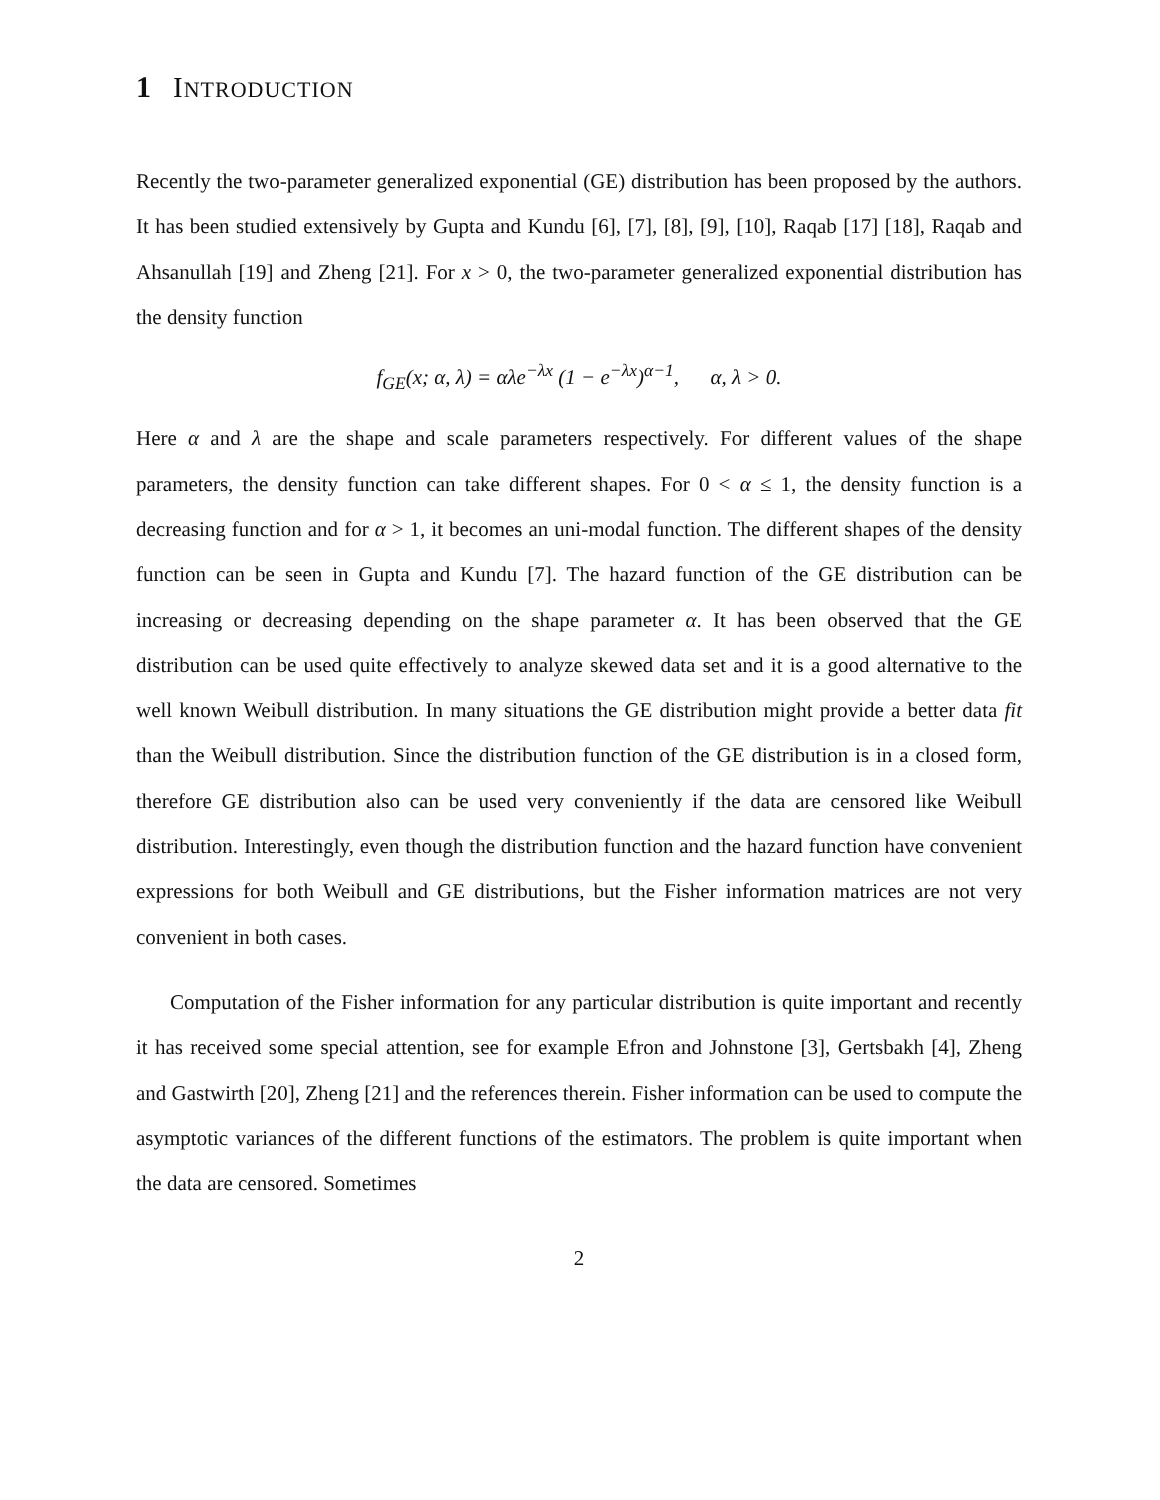1 INTRODUCTION
Recently the two-parameter generalized exponential (GE) distribution has been proposed by the authors. It has been studied extensively by Gupta and Kundu [6], [7], [8], [9], [10], Raqab [17] [18], Raqab and Ahsanullah [19] and Zheng [21]. For x > 0, the two-parameter generalized exponential distribution has the density function
f<sub>GE</sub>(x; α, λ) = αλe<sup>−λx</sup> (1 − e<sup>−λx</sup>)<sup>α−1</sup>, α, λ > 0.
Here α and λ are the shape and scale parameters respectively. For different values of the shape parameters, the density function can take different shapes. For 0 < α ≤ 1, the density function is a decreasing function and for α > 1, it becomes an uni-modal function. The different shapes of the density function can be seen in Gupta and Kundu [7]. The hazard function of the GE distribution can be increasing or decreasing depending on the shape parameter α. It has been observed that the GE distribution can be used quite effectively to analyze skewed data set and it is a good alternative to the well known Weibull distribution. In many situations the GE distribution might provide a better data fit than the Weibull distribution. Since the distribution function of the GE distribution is in a closed form, therefore GE distribution also can be used very conveniently if the data are censored like Weibull distribution. Interestingly, even though the distribution function and the hazard function have convenient expressions for both Weibull and GE distributions, but the Fisher information matrices are not very convenient in both cases.
Computation of the Fisher information for any particular distribution is quite important and recently it has received some special attention, see for example Efron and Johnstone [3], Gertsbakh [4], Zheng and Gastwirth [20], Zheng [21] and the references therein. Fisher information can be used to compute the asymptotic variances of the different functions of the estimators. The problem is quite important when the data are censored. Sometimes
2